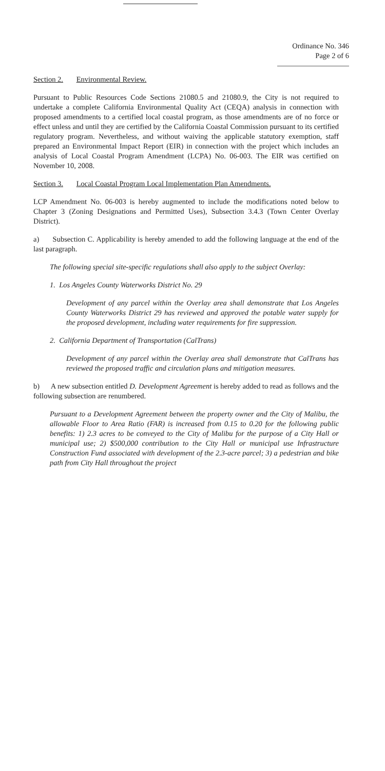Ordinance No. 346
Page 2 of 6
Section 2. Environmental Review.
Pursuant to Public Resources Code Sections 21080.5 and 21080.9, the City is not required to undertake a complete California Environmental Quality Act (CEQA) analysis in connection with proposed amendments to a certified local coastal program, as those amendments are of no force or effect unless and until they are certified by the California Coastal Commission pursuant to its certified regulatory program. Nevertheless, and without waiving the applicable statutory exemption, staff prepared an Environmental Impact Report (EIR) in connection with the project which includes an analysis of Local Coastal Program Amendment (LCPA) No. 06-003. The EIR was certified on November 10, 2008.
Section 3. Local Coastal Program Local Implementation Plan Amendments.
LCP Amendment No. 06-003 is hereby augmented to include the modifications noted below to Chapter 3 (Zoning Designations and Permitted Uses), Subsection 3.4.3 (Town Center Overlay District).
a) Subsection C. Applicability is hereby amended to add the following language at the end of the last paragraph.
The following special site-specific regulations shall also apply to the subject Overlay:
1. Los Angeles County Waterworks District No. 29
Development of any parcel within the Overlay area shall demonstrate that Los Angeles County Waterworks District 29 has reviewed and approved the potable water supply for the proposed development, including water requirements for fire suppression.
2. California Department of Transportation (CalTrans)
Development of any parcel within the Overlay area shall demonstrate that CalTrans has reviewed the proposed traffic and circulation plans and mitigation measures.
b) A new subsection entitled D. Development Agreement is hereby added to read as follows and the following subsection are renumbered.
Pursuant to a Development Agreement between the property owner and the City of Malibu, the allowable Floor to Area Ratio (FAR) is increased from 0.15 to 0.20 for the following public benefits: 1) 2.3 acres to be conveyed to the City of Malibu for the purpose of a City Hall or municipal use; 2) $500,000 contribution to the City Hall or municipal use Infrastructure Construction Fund associated with development of the 2.3-acre parcel; 3) a pedestrian and bike path from City Hall throughout the project